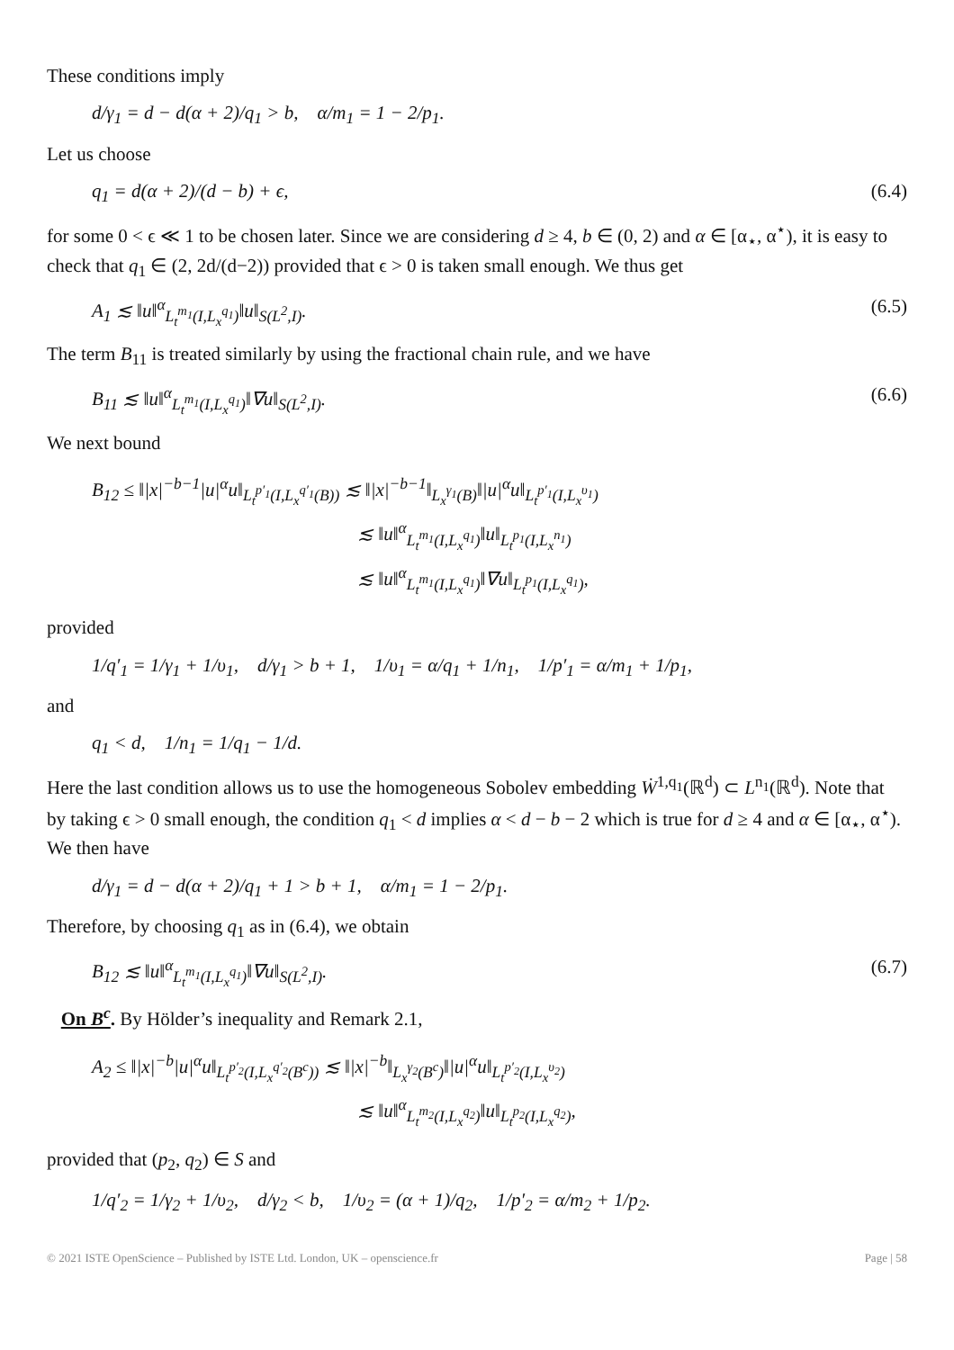These conditions imply
d/γ<sub>1</sub> = d − d(α + 2)/q<sub>1</sub> > b, α/m<sub>1</sub> = 1 − 2/p<sub>1</sub>.
Let us choose
q<sub>1</sub> = d(α + 2)/(d − b) + ϵ, (6.4)
for some 0 < ϵ ≪ 1 to be chosen later. Since we are considering d ≥ 4, b ∈ (0, 2) and α ∈ [α<sub>⋆</sub>, α<sup>⋆</sup>), it is easy to check that q<sub>1</sub> ∈ (2, 2d/(d−2)) provided that ϵ > 0 is taken small enough. We thus get
A<sub>1</sub> ≲ ‖u‖<sup>α</sup><sub>L<sub>t</sub><sup>m<sub>1</sub></sup>(I,L<sub>x</sub><sup>q<sub>1</sub></sup>)</sub>‖u‖<sub>S(L<sup>2</sup>,I)</sub>. (6.5)
The term B<sub>11</sub> is treated similarly by using the fractional chain rule, and we have
B<sub>11</sub> ≲ ‖u‖<sup>α</sup><sub>L<sub>t</sub><sup>m<sub>1</sub></sup>(I,L<sub>x</sub><sup>q<sub>1</sub></sup>)</sub>‖∇u‖<sub>S(L<sup>2</sup>,I)</sub>. (6.6)
We next bound
B<sub>12</sub> ≤ ‖|x|<sup>−b−1</sup>|u|<sup>α</sup>u‖<sub>L<sub>t</sub><sup>p′<sub>1</sub></sup>(I,L<sub>x</sub><sup>q′<sub>1</sub></sup>(B))</sub> ≲ ‖|x|<sup>−b−1</sup>‖<sub>L<sub>x</sub><sup>γ<sub>1</sub></sup>(B)</sub>‖|u|<sup>α</sup>u‖<sub>L<sub>t</sub><sup>p′<sub>1</sub></sup>(I,L<sub>x</sub><sup>υ<sub>1</sub></sup>)</sub>
≲ ‖u‖<sup>α</sup><sub>L<sub>t</sub><sup>m<sub>1</sub></sup>(I,L<sub>x</sub><sup>q<sub>1</sub></sup>)</sub>‖u‖<sub>L<sub>t</sub><sup>p<sub>1</sub></sup>(I,L<sub>x</sub><sup>n<sub>1</sub></sup>)</sub>
≲ ‖u‖<sup>α</sup><sub>L<sub>t</sub><sup>m<sub>1</sub></sup>(I,L<sub>x</sub><sup>q<sub>1</sub></sup>)</sub>‖∇u‖<sub>L<sub>t</sub><sup>p<sub>1</sub></sup>(I,L<sub>x</sub><sup>q<sub>1</sub></sup>)</sub>,
provided
1/q′<sub>1</sub> = 1/γ<sub>1</sub> + 1/υ<sub>1</sub>, d/γ<sub>1</sub> > b + 1, 1/υ<sub>1</sub> = α/q<sub>1</sub> + 1/n<sub>1</sub>, 1/p′<sub>1</sub> = α/m<sub>1</sub> + 1/p<sub>1</sub>,
and
q<sub>1</sub> < d, 1/n<sub>1</sub> = 1/q<sub>1</sub> − 1/d.
Here the last condition allows us to use the homogeneous Sobolev embedding Ẇ<sup>1,q<sub>1</sub></sup>(ℝ<sup>d</sup>) ⊂ L<sup>n<sub>1</sub></sup>(ℝ<sup>d</sup>). Note that by taking ϵ > 0 small enough, the condition q<sub>1</sub> < d implies α < d − b − 2 which is true for d ≥ 4 and α ∈ [α<sub>⋆</sub>, α<sup>⋆</sup>). We then have
d/γ<sub>1</sub> = d − d(α + 2)/q<sub>1</sub> + 1 > b + 1, α/m<sub>1</sub> = 1 − 2/p<sub>1</sub>.
Therefore, by choosing q<sub>1</sub> as in (6.4), we obtain
B<sub>12</sub> ≲ ‖u‖<sup>α</sup><sub>L<sub>t</sub><sup>m<sub>1</sub></sup>(I,L<sub>x</sub><sup>q<sub>1</sub></sup>)</sub>‖∇u‖<sub>S(L<sup>2</sup>,I)</sub>. (6.7)
On B<sup>c</sup>. By Hölder’s inequality and Remark 2.1,
A<sub>2</sub> ≤ ‖|x|<sup>−b</sup>|u|<sup>α</sup>u‖<sub>L<sub>t</sub><sup>p′<sub>2</sub></sup>(I,L<sub>x</sub><sup>q′<sub>2</sub></sup>(B<sup>c</sup>))</sub> ≲ ‖|x|<sup>−b</sup>‖<sub>L<sub>x</sub><sup>γ<sub>2</sub></sup>(B<sup>c</sup>)</sub>‖|u|<sup>α</sup>u‖<sub>L<sub>t</sub><sup>p′<sub>2</sub></sup>(I,L<sub>x</sub><sup>υ<sub>2</sub></sup>)</sub>
≲ ‖u‖<sup>α</sup><sub>L<sub>t</sub><sup>m<sub>2</sub></sup>(I,L<sub>x</sub><sup>q<sub>2</sub></sup>)</sub>‖u‖<sub>L<sub>t</sub><sup>p<sub>2</sub></sup>(I,L<sub>x</sub><sup>q<sub>2</sub></sup>)</sub>,
provided that (p<sub>2</sub>, q<sub>2</sub>) ∈ S and
1/q′<sub>2</sub> = 1/γ<sub>2</sub> + 1/υ<sub>2</sub>, d/γ<sub>2</sub> < b, 1/υ<sub>2</sub> = (α + 1)/q<sub>2</sub>, 1/p′<sub>2</sub> = α/m<sub>2</sub> + 1/p<sub>2</sub>.
© 2021 ISTE OpenScience – Published by ISTE Ltd. London, UK – openscience.fr Page | 58